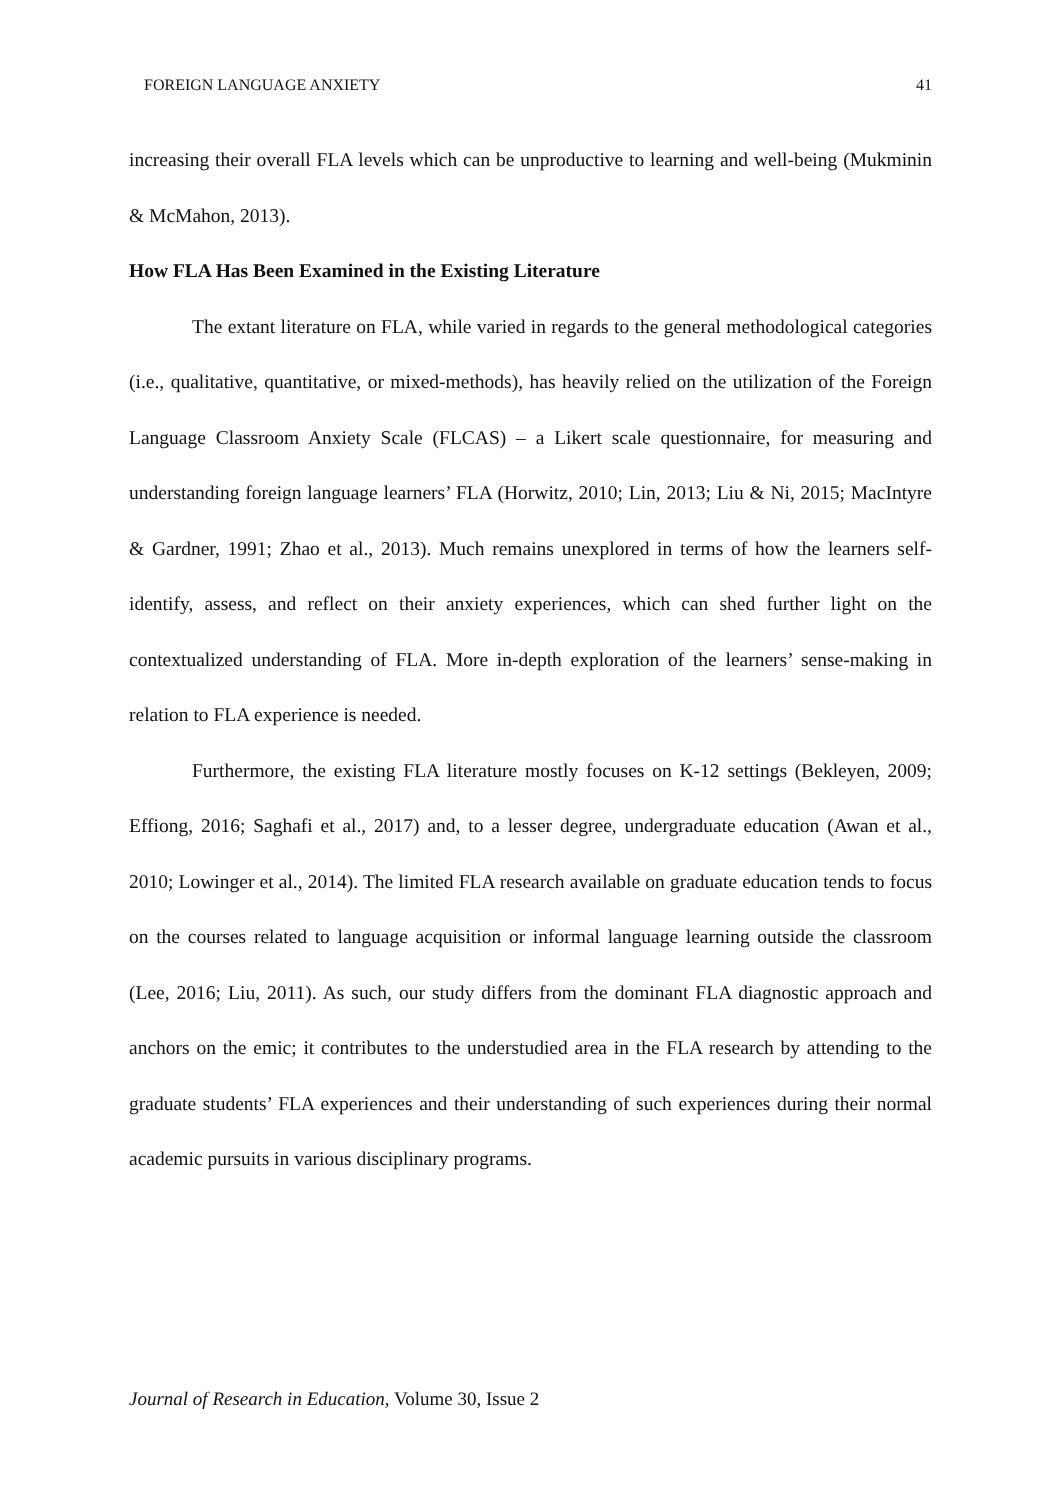FOREIGN LANGUAGE ANXIETY 41
increasing their overall FLA levels which can be unproductive to learning and well-being (Mukminin & McMahon, 2013).
How FLA Has Been Examined in the Existing Literature
The extant literature on FLA, while varied in regards to the general methodological categories (i.e., qualitative, quantitative, or mixed-methods), has heavily relied on the utilization of the Foreign Language Classroom Anxiety Scale (FLCAS) – a Likert scale questionnaire, for measuring and understanding foreign language learners’ FLA (Horwitz, 2010; Lin, 2013; Liu & Ni, 2015; MacIntyre & Gardner, 1991; Zhao et al., 2013). Much remains unexplored in terms of how the learners self-identify, assess, and reflect on their anxiety experiences, which can shed further light on the contextualized understanding of FLA. More in-depth exploration of the learners’ sense-making in relation to FLA experience is needed.
Furthermore, the existing FLA literature mostly focuses on K-12 settings (Bekleyen, 2009; Effiong, 2016; Saghafi et al., 2017) and, to a lesser degree, undergraduate education (Awan et al., 2010; Lowinger et al., 2014). The limited FLA research available on graduate education tends to focus on the courses related to language acquisition or informal language learning outside the classroom (Lee, 2016; Liu, 2011). As such, our study differs from the dominant FLA diagnostic approach and anchors on the emic; it contributes to the understudied area in the FLA research by attending to the graduate students’ FLA experiences and their understanding of such experiences during their normal academic pursuits in various disciplinary programs.
Journal of Research in Education, Volume 30, Issue 2